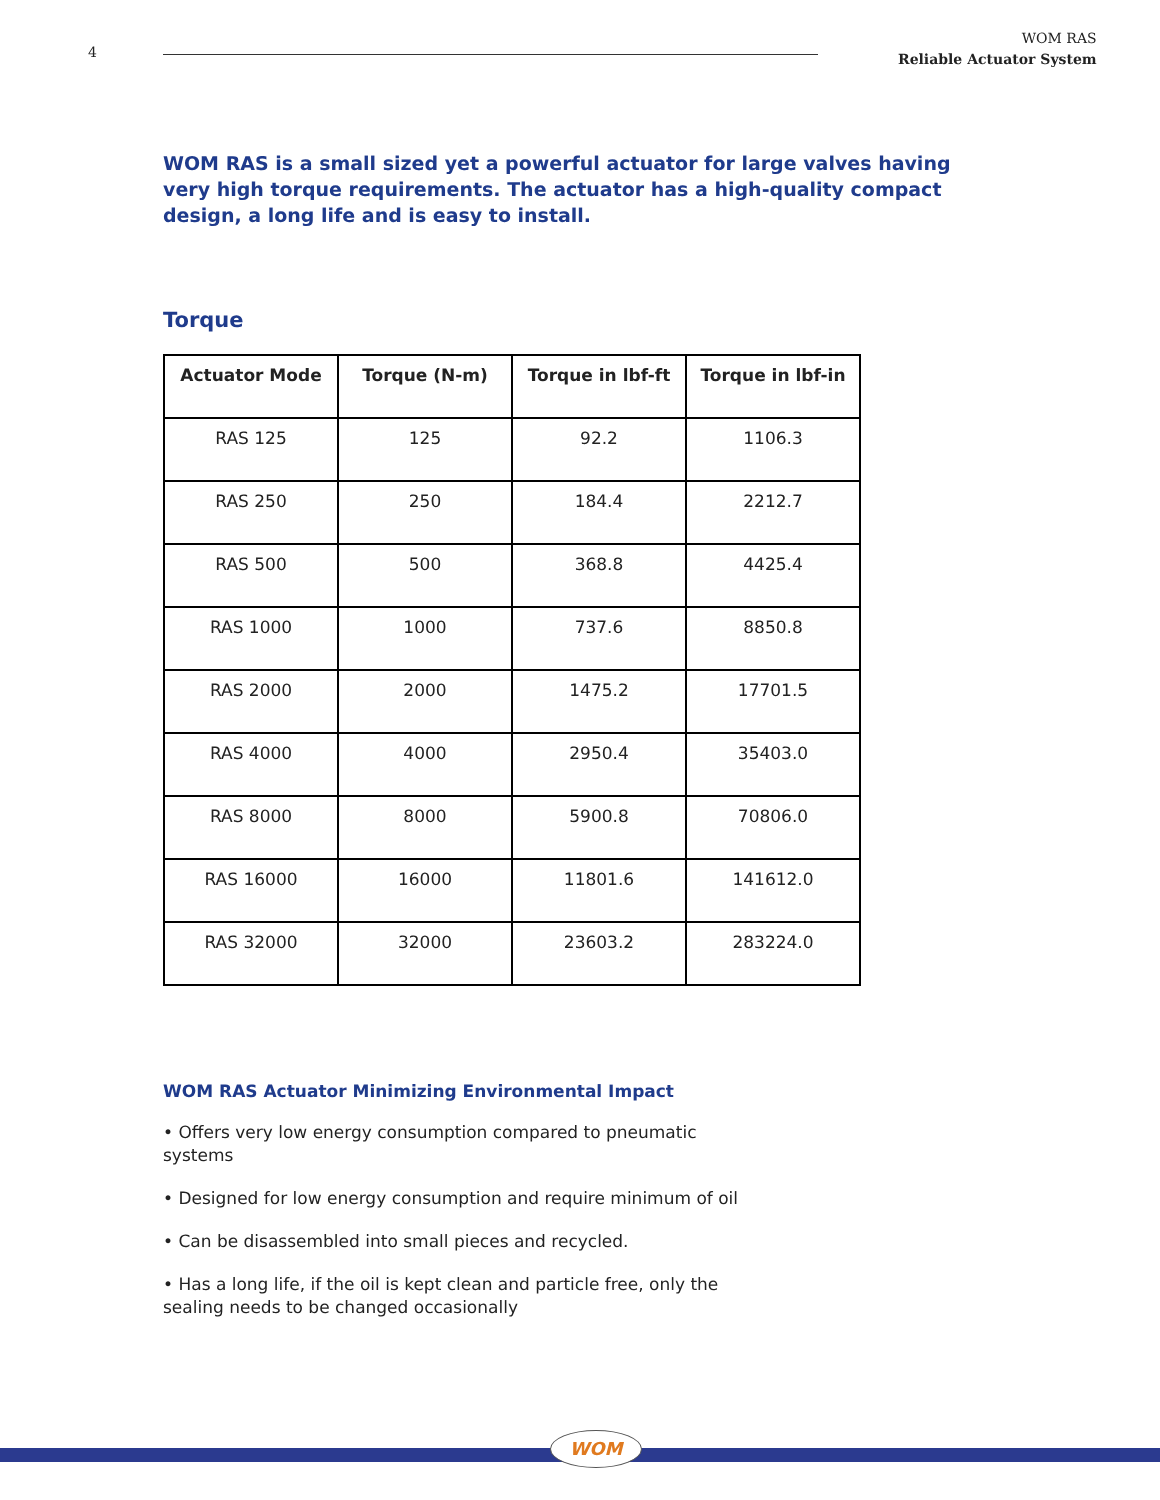4
WOM RAS
Reliable Actuator System
WOM RAS is a small sized yet a powerful actuator for large valves having very high torque requirements. The actuator has a high-quality compact design, a long life and is easy to install.
Torque
| Actuator Mode | Torque (N-m) | Torque in lbf-ft | Torque in lbf-in |
| --- | --- | --- | --- |
| RAS 125 | 125 | 92.2 | 1106.3 |
| RAS 250 | 250 | 184.4 | 2212.7 |
| RAS 500 | 500 | 368.8 | 4425.4 |
| RAS 1000 | 1000 | 737.6 | 8850.8 |
| RAS 2000 | 2000 | 1475.2 | 17701.5 |
| RAS 4000 | 4000 | 2950.4 | 35403.0 |
| RAS 8000 | 8000 | 5900.8 | 70806.0 |
| RAS 16000 | 16000 | 11801.6 | 141612.0 |
| RAS 32000 | 32000 | 23603.2 | 283224.0 |
WOM RAS Actuator Minimizing Environmental Impact
• Offers very low energy consumption compared to pneumatic systems
• Designed for low energy consumption and require minimum of oil
• Can be disassembled into small pieces and recycled.
• Has a long life, if the oil is kept clean and particle free, only the sealing needs to be changed occasionally
WOM